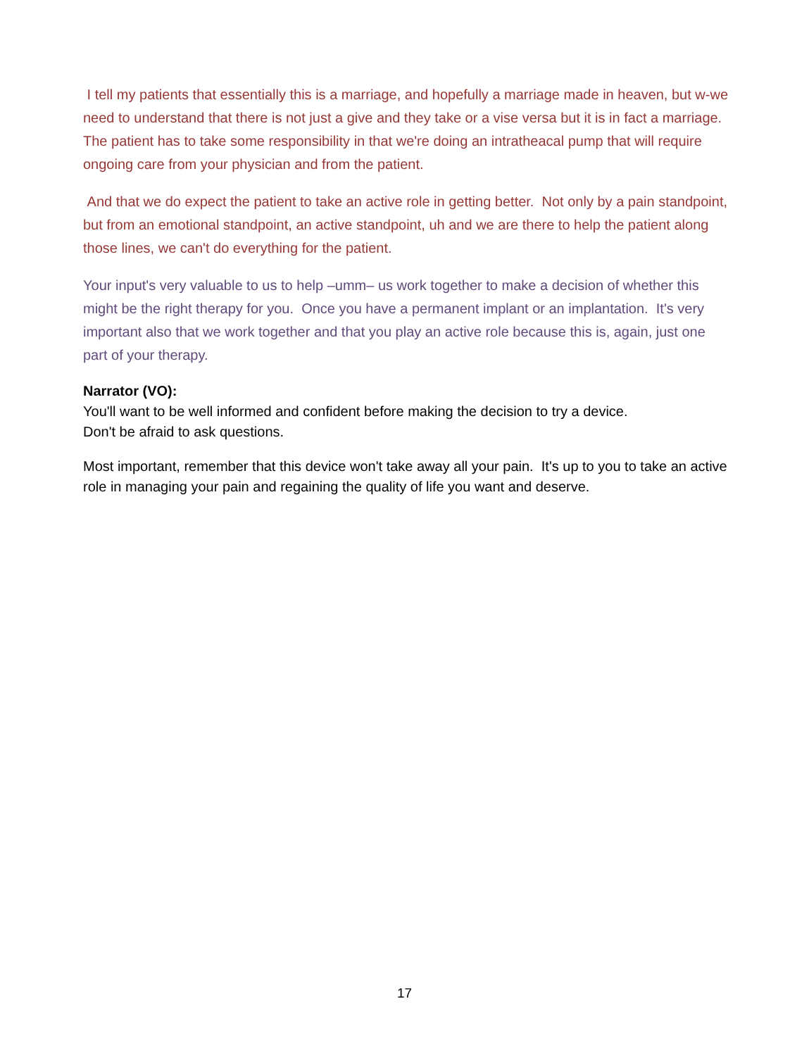I tell my patients that essentially this is a marriage, and hopefully a marriage made in heaven, but w-we need to understand that there is not just a give and they take or a vise versa but it is in fact a marriage. The patient has to take some responsibility in that we're doing an intratheacal pump that will require ongoing care from your physician and from the patient.
And that we do expect the patient to take an active role in getting better. Not only by a pain standpoint, but from an emotional standpoint, an active standpoint, uh and we are there to help the patient along those lines, we can't do everything for the patient.
Your input's very valuable to us to help –umm– us work together to make a decision of whether this might be the right therapy for you. Once you have a permanent implant or an implantation. It's very important also that we work together and that you play an active role because this is, again, just one part of your therapy.
Narrator (VO):
You'll want to be well informed and confident before making the decision to try a device.
Don't be afraid to ask questions.
Most important, remember that this device won't take away all your pain. It's up to you to take an active role in managing your pain and regaining the quality of life you want and deserve.
17